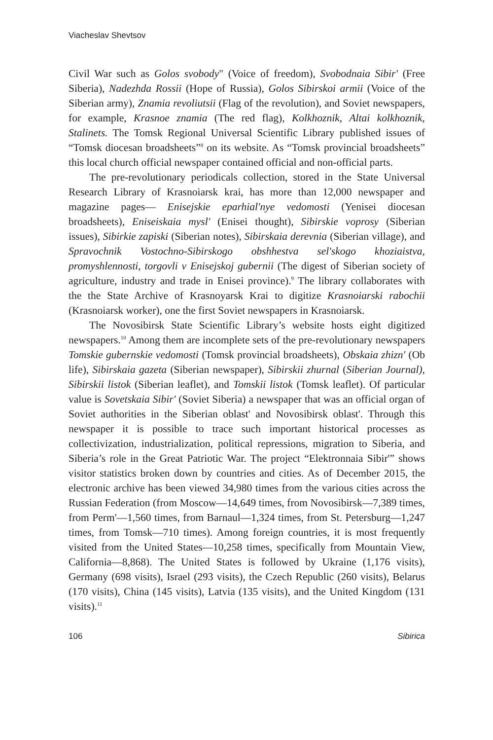Viacheslav Shevtsov
Civil War such as Golos svobody" (Voice of freedom), Svobodnaia Sibir' (Free Siberia), Nadezhda Rossii (Hope of Russia), Golos Sibirskoi armii (Voice of the Siberian army), Znamia revoliutsii (Flag of the revolution), and Soviet newspapers, for example, Krasnoe znamia (The red flag), Kolkhoznik, Altai kolkhoznik, Stalinets. The Tomsk Regional Universal Scientific Library published issues of “Tomsk diocesan broadsheets”<sup>8</sup> on its website. As “Tomsk provincial broadsheets” this local church official newspaper contained official and non-official parts.
The pre-revolutionary periodicals collection, stored in the State Universal Research Library of Krasnoiarsk krai, has more than 12,000 newspaper and magazine pages— Enisejskie eparhial'nye vedomosti (Yenisei diocesan broadsheets), Eniseiskaia mysl' (Enisei thought), Sibirskie voprosy (Siberian issues), Sibirkie zapiski (Siberian notes), Sibirskaia derevnia (Siberian village), and Spravochnik Vostochno-Sibirskogo obshhestva sel'skogo khoziaistva, promyshlennosti, torgovli v Enisejskoj gubernii (The digest of Siberian society of agriculture, industry and trade in Enisei province).<sup>9</sup> The library collaborates with the the State Archive of Krasnoyarsk Krai to digitize Krasnoiarski rabochii (Krasnoiarsk worker), one the first Soviet newspapers in Krasnoiarsk.
The Novosibirsk State Scientific Library’s website hosts eight digitized newspapers.<sup>10</sup> Among them are incomplete sets of the pre-revolutionary newspapers Tomskie gubernskie vedomosti (Tomsk provincial broadsheets), Obskaia zhizn' (Ob life), Sibirskaia gazeta (Siberian newspaper), Sibirskii zhurnal (Siberian Journal), Sibirskii listok (Siberian leaflet), and Tomskii listok (Tomsk leaflet). Of particular value is Sovetskaia Sibir' (Soviet Siberia) a newspaper that was an official organ of Soviet authorities in the Siberian oblast' and Novosibirsk oblast'. Through this newspaper it is possible to trace such important historical processes as collectivization, industrialization, political repressions, migration to Siberia, and Siberia’s role in the Great Patriotic War. The project “Elektronnaia Sibir'” shows visitor statistics broken down by countries and cities. As of December 2015, the electronic archive has been viewed 34,980 times from the various cities across the Russian Federation (from Moscow—14,649 times, from Novosibirsk—7,389 times, from Perm'—1,560 times, from Barnaul—1,324 times, from St. Petersburg—1,247 times, from Tomsk—710 times). Among foreign countries, it is most frequently visited from the United States—10,258 times, specifically from Mountain View, California—8,868). The United States is followed by Ukraine (1,176 visits), Germany (698 visits), Israel (293 visits), the Czech Republic (260 visits), Belarus (170 visits), China (145 visits), Latvia (135 visits), and the United Kingdom (131 visits).<sup>11</sup>
106 Sibirica